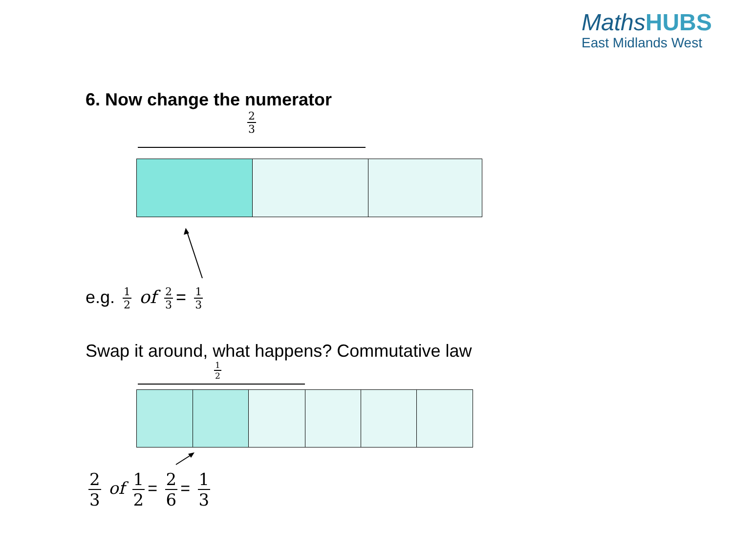MathsHUBS
East Midlands West
6. Now change the numerator
2 3
e.g. 1 2 of 2 3 = 1 3
Swap it around, what happens? Commutative law
1 2
2 3 of 1 2 = 2 6 = 1 3